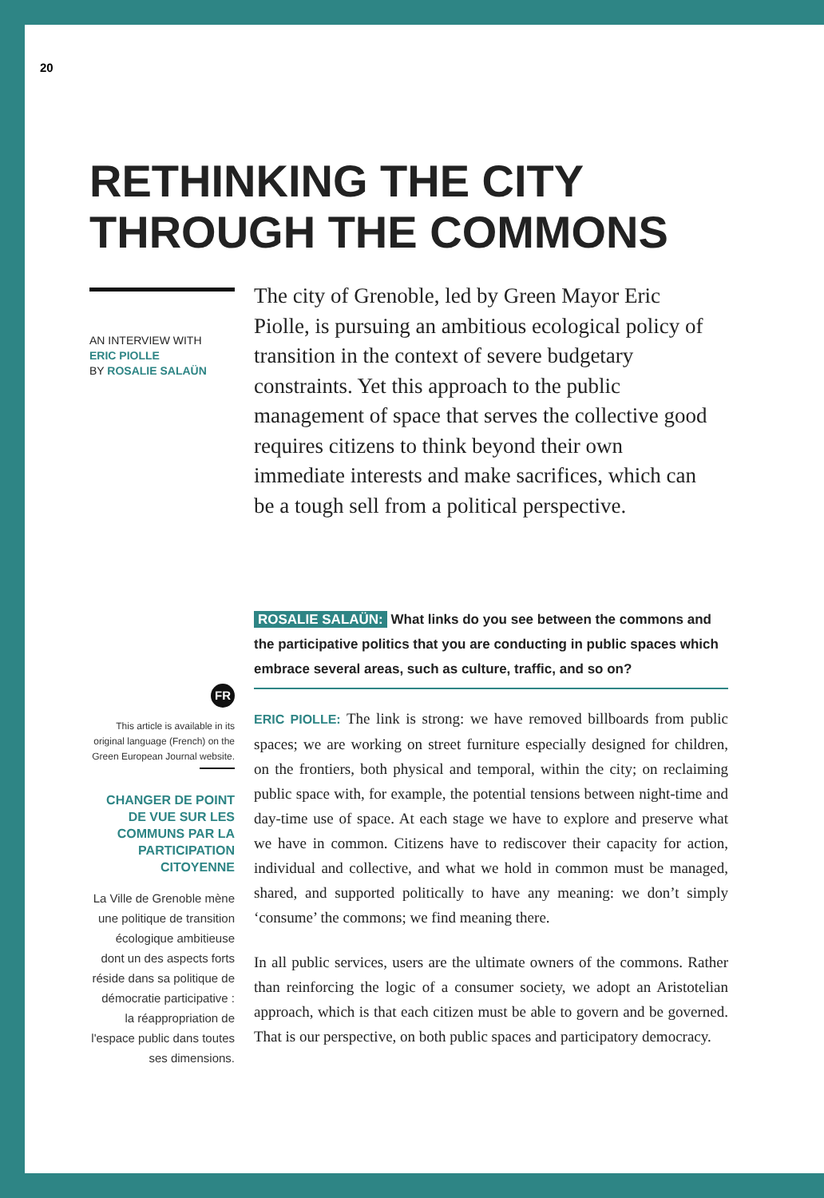20
RETHINKING THE CITY
THROUGH THE COMMONS
AN INTERVIEW WITH
ERIC PIOLLE
BY ROSALIE SALAÜN
The city of Grenoble, led by Green Mayor Eric Piolle, is pursuing an ambitious ecological policy of transition in the context of severe budgetary constraints. Yet this approach to the public management of space that serves the collective good requires citizens to think beyond their own immediate interests and make sacrifices, which can be a tough sell from a political perspective.
ROSALIE SALAÜN: What links do you see between the commons and the participative politics that you are conducting in public spaces which embrace several areas, such as culture, traffic, and so on?
FR
This article is available in its original language (French) on the Green European Journal website.
CHANGER DE POINT DE VUE SUR LES COMMUNS PAR LA PARTICIPATION CITOYENNE
La Ville de Grenoble mène une politique de transition écologique ambitieuse dont un des aspects forts réside dans sa politique de démocratie participative : la réappropriation de l'espace public dans toutes ses dimensions.
ERIC PIOLLE: The link is strong: we have removed billboards from public spaces; we are working on street furniture especially designed for children, on the frontiers, both physical and temporal, within the city; on reclaiming public space with, for example, the potential tensions between night-time and day-time use of space. At each stage we have to explore and preserve what we have in common. Citizens have to rediscover their capacity for action, individual and collective, and what we hold in common must be managed, shared, and supported politically to have any meaning: we don’t simply ‘consume’ the commons; we find meaning there.
In all public services, users are the ultimate owners of the commons. Rather than reinforcing the logic of a consumer society, we adopt an Aristotelian approach, which is that each citizen must be able to govern and be governed. That is our perspective, on both public spaces and participatory democracy.